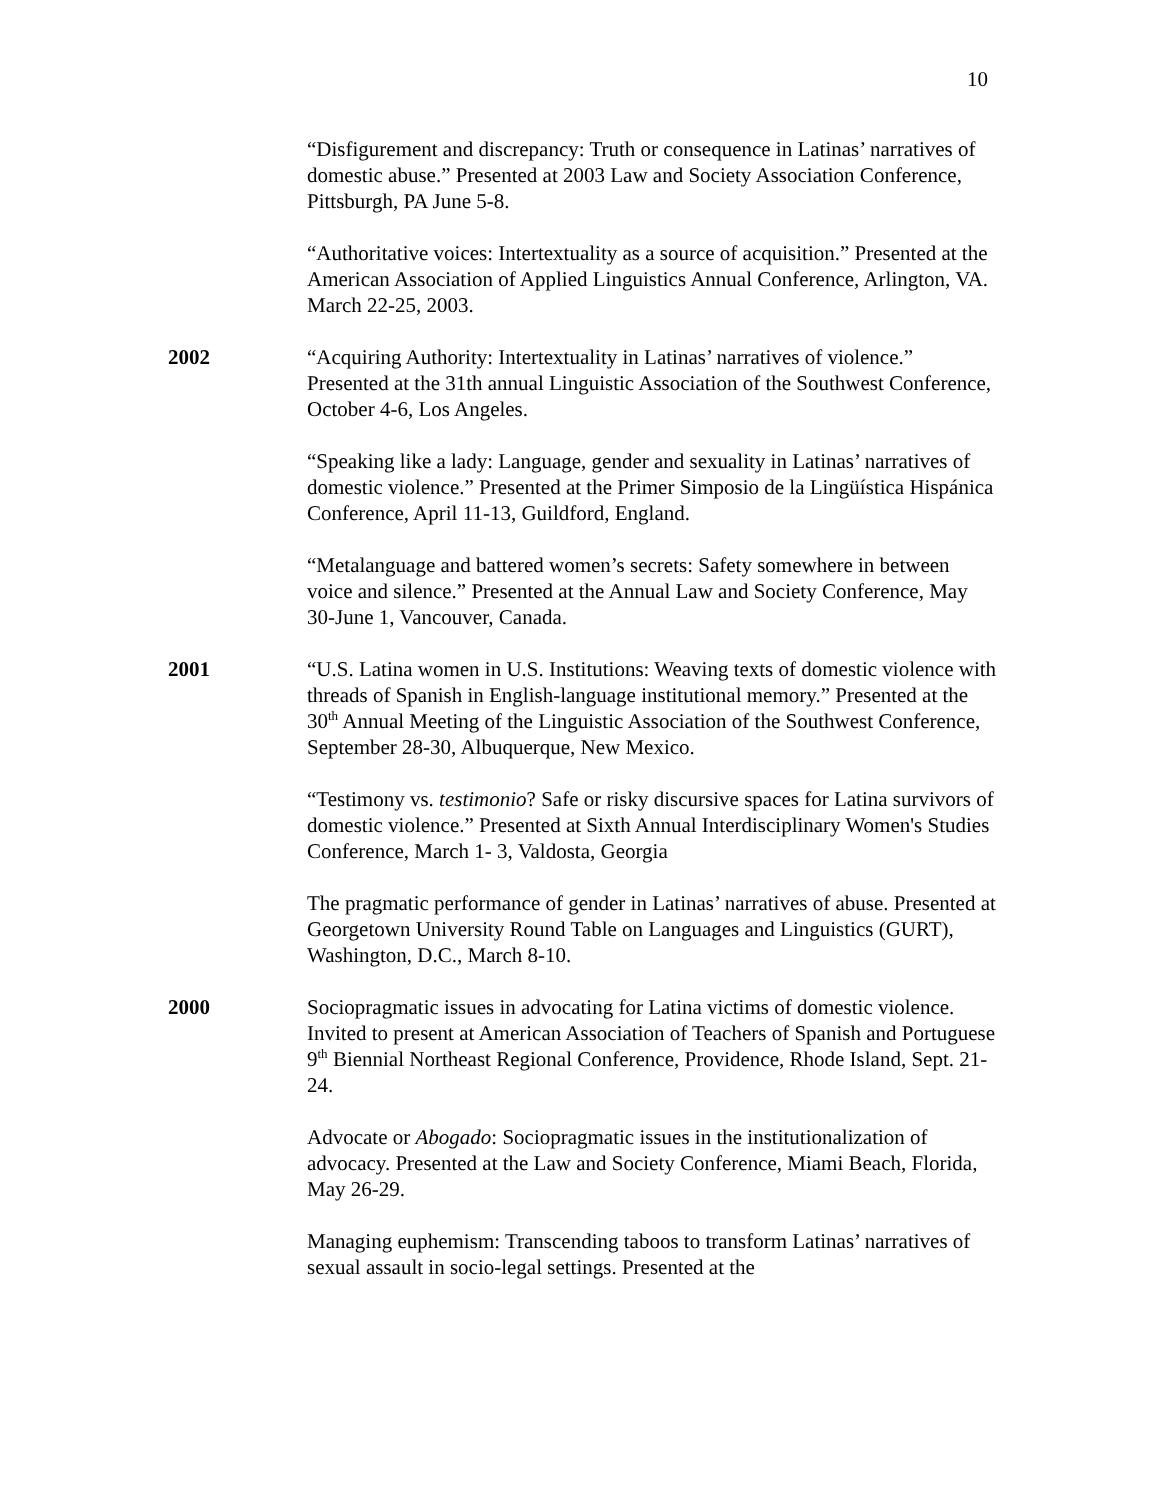10
“Disfigurement and discrepancy: Truth or consequence in Latinas’ narratives of domestic abuse.” Presented at 2003 Law and Society Association Conference, Pittsburgh, PA June 5-8.
“Authoritative voices: Intertextuality as a source of acquisition.” Presented at the American Association of Applied Linguistics Annual Conference, Arlington, VA. March 22-25, 2003.
2002 “Acquiring Authority: Intertextuality in Latinas’ narratives of violence.” Presented at the 31th annual Linguistic Association of the Southwest Conference, October 4-6, Los Angeles.
“Speaking like a lady: Language, gender and sexuality in Latinas’ narratives of domestic violence.” Presented at the Primer Simposio de la Lingüística Hispánica Conference, April 11-13, Guildford, England.
“Metalanguage and battered women’s secrets: Safety somewhere in between voice and silence.” Presented at the Annual Law and Society Conference, May 30-June 1, Vancouver, Canada.
2001 “U.S. Latina women in U.S. Institutions: Weaving texts of domestic violence with threads of Spanish in English-language institutional memory.” Presented at the 30<sup>th</sup> Annual Meeting of the Linguistic Association of the Southwest Conference, September 28-30, Albuquerque, New Mexico.
“Testimony vs. testimonio? Safe or risky discursive spaces for Latina survivors of domestic violence.” Presented at Sixth Annual Interdisciplinary Women's Studies Conference, March 1- 3, Valdosta, Georgia
The pragmatic performance of gender in Latinas’ narratives of abuse. Presented at Georgetown University Round Table on Languages and Linguistics (GURT), Washington, D.C., March 8-10.
2000 Sociopragmatic issues in advocating for Latina victims of domestic violence. Invited to present at American Association of Teachers of Spanish and Portuguese 9<sup>th</sup> Biennial Northeast Regional Conference, Providence, Rhode Island, Sept. 21-24.
Advocate or Abogado: Sociopragmatic issues in the institutionalization of advocacy. Presented at the Law and Society Conference, Miami Beach, Florida, May 26-29.
Managing euphemism: Transcending taboos to transform Latinas’ narratives of sexual assault in socio-legal settings. Presented at the